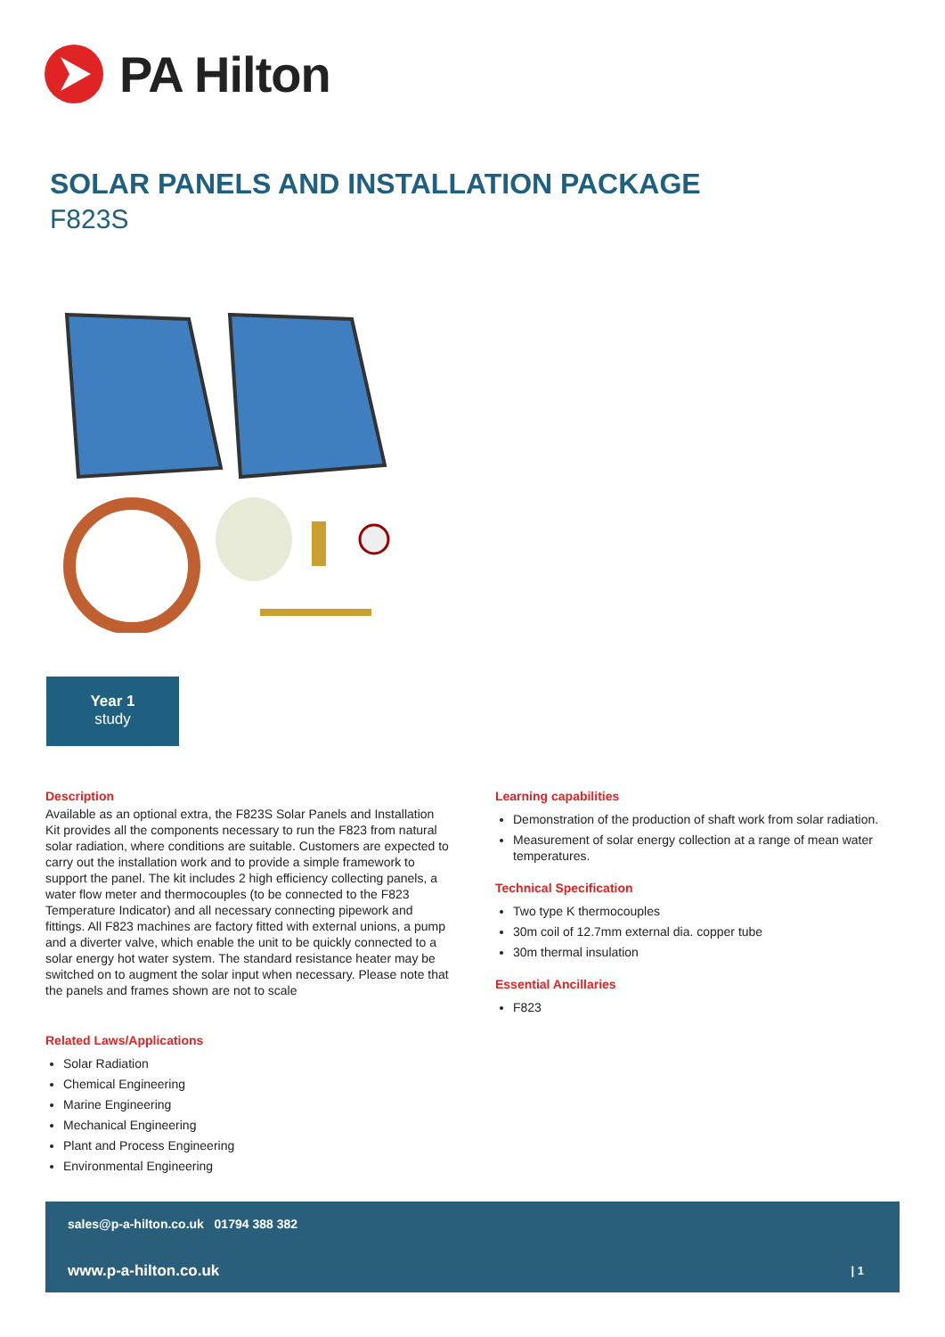PA Hilton
SOLAR PANELS AND INSTALLATION PACKAGE
F823S
Year 1
study
Description
Available as an optional extra, the F823S Solar Panels and Installation Kit provides all the components necessary to run the F823 from natural solar radiation, where conditions are suitable. Customers are expected to carry out the installation work and to provide a simple framework to support the panel. The kit includes 2 high efficiency collecting panels, a water flow meter and thermocouples (to be connected to the F823 Temperature Indicator) and all necessary connecting pipework and fittings. All F823 machines are factory fitted with external unions, a pump and a diverter valve, which enable the unit to be quickly connected to a solar energy hot water system. The standard resistance heater may be switched on to augment the solar input when necessary. Please note that the panels and frames shown are not to scale
Related Laws/Applications
Solar Radiation
Chemical Engineering
Marine Engineering
Mechanical Engineering
Plant and Process Engineering
Environmental Engineering
Learning capabilities
Demonstration of the production of shaft work from solar radiation.
Measurement of solar energy collection at a range of mean water temperatures.
Technical Specification
Two type K thermocouples
30m coil of 12.7mm external dia. copper tube
30m thermal insulation
Essential Ancillaries
F823
sales@p-a-hilton.co.uk 01794 388 382
www.p-a-hilton.co.uk | 1